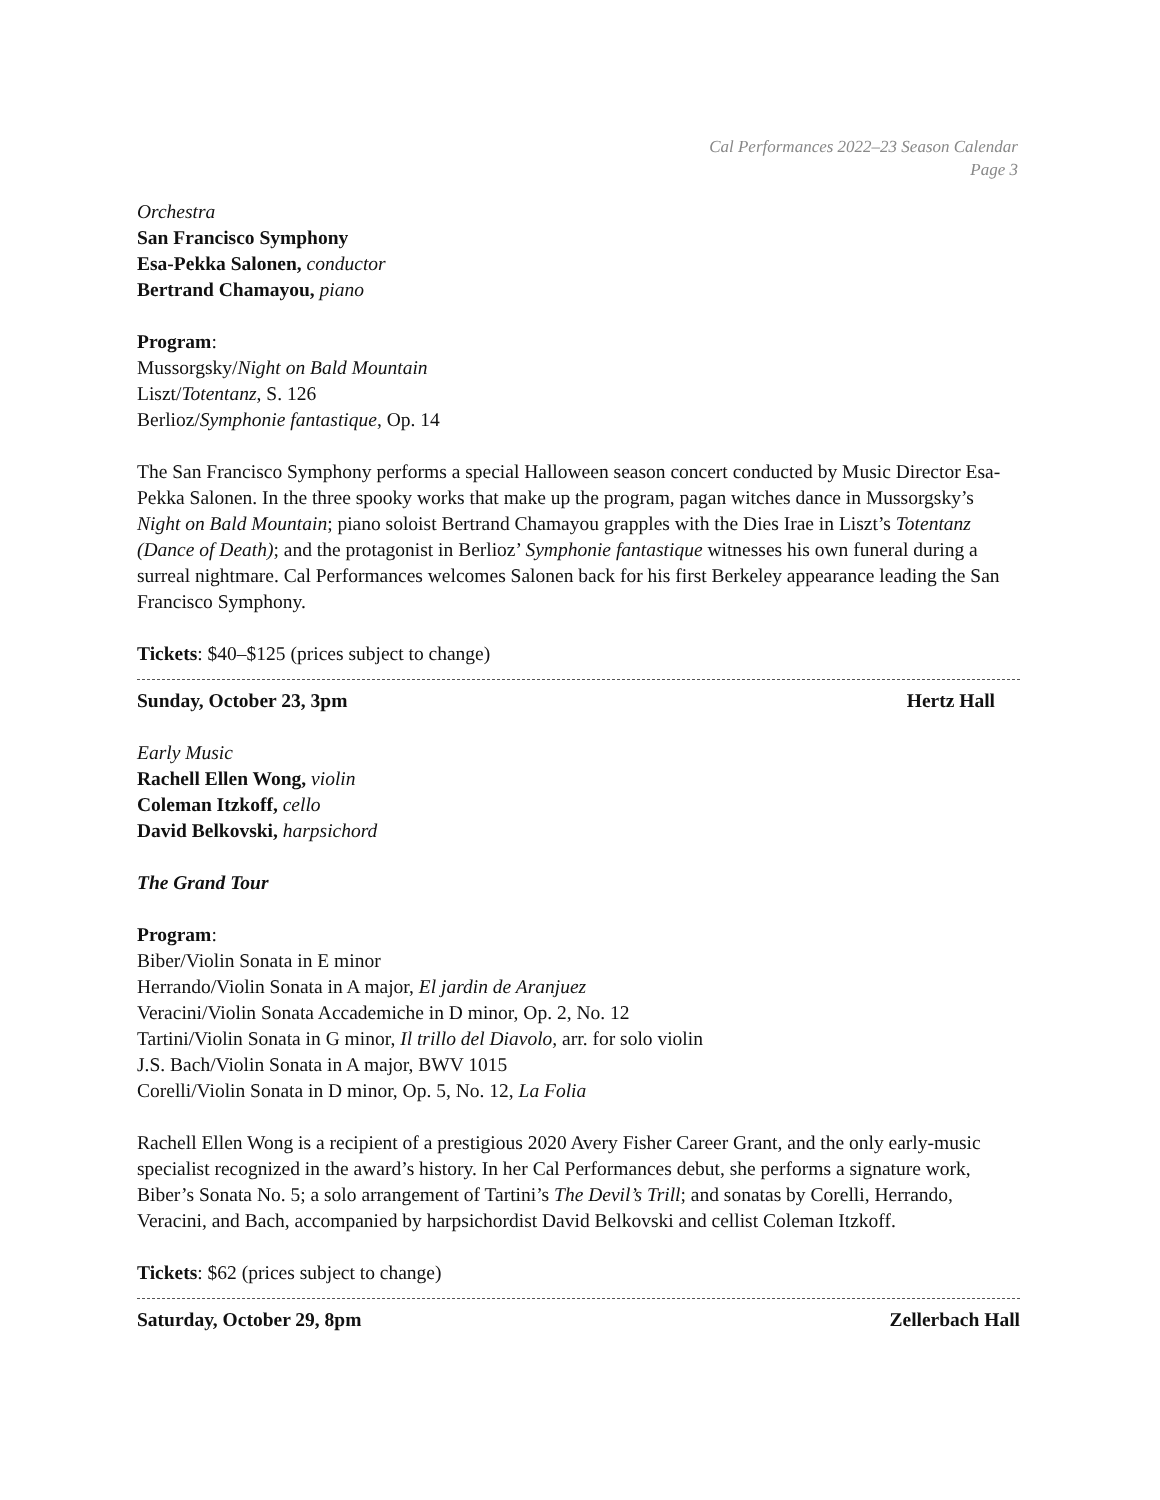Cal Performances 2022–23 Season Calendar
Page 3
Orchestra
San Francisco Symphony
Esa-Pekka Salonen, conductor
Bertrand Chamayou, piano
Program:
Mussorgsky/Night on Bald Mountain
Liszt/Totentanz, S. 126
Berlioz/Symphonie fantastique, Op. 14
The San Francisco Symphony performs a special Halloween season concert conducted by Music Director Esa-Pekka Salonen. In the three spooky works that make up the program, pagan witches dance in Mussorgsky’s Night on Bald Mountain; piano soloist Bertrand Chamayou grapples with the Dies Irae in Liszt’s Totentanz (Dance of Death); and the protagonist in Berlioz’ Symphonie fantastique witnesses his own funeral during a surreal nightmare. Cal Performances welcomes Salonen back for his first Berkeley appearance leading the San Francisco Symphony.
Tickets: $40–$125 (prices subject to change)
Sunday, October 23, 3pm Hertz Hall
Early Music
Rachell Ellen Wong, violin
Coleman Itzkoff, cello
David Belkovski, harpsichord
The Grand Tour
Program:
Biber/Violin Sonata in E minor
Herrando/Violin Sonata in A major, El jardin de Aranjuez
Veracini/Violin Sonata Accademiche in D minor, Op. 2, No. 12
Tartini/Violin Sonata in G minor, Il trillo del Diavolo, arr. for solo violin
J.S. Bach/Violin Sonata in A major, BWV 1015
Corelli/Violin Sonata in D minor, Op. 5, No. 12, La Folia
Rachell Ellen Wong is a recipient of a prestigious 2020 Avery Fisher Career Grant, and the only early-music specialist recognized in the award’s history. In her Cal Performances debut, she performs a signature work, Biber’s Sonata No. 5; a solo arrangement of Tartini’s The Devil’s Trill; and sonatas by Corelli, Herrando, Veracini, and Bach, accompanied by harpsichordist David Belkovski and cellist Coleman Itzkoff.
Tickets: $62 (prices subject to change)
Saturday, October 29, 8pm Zellerbach Hall